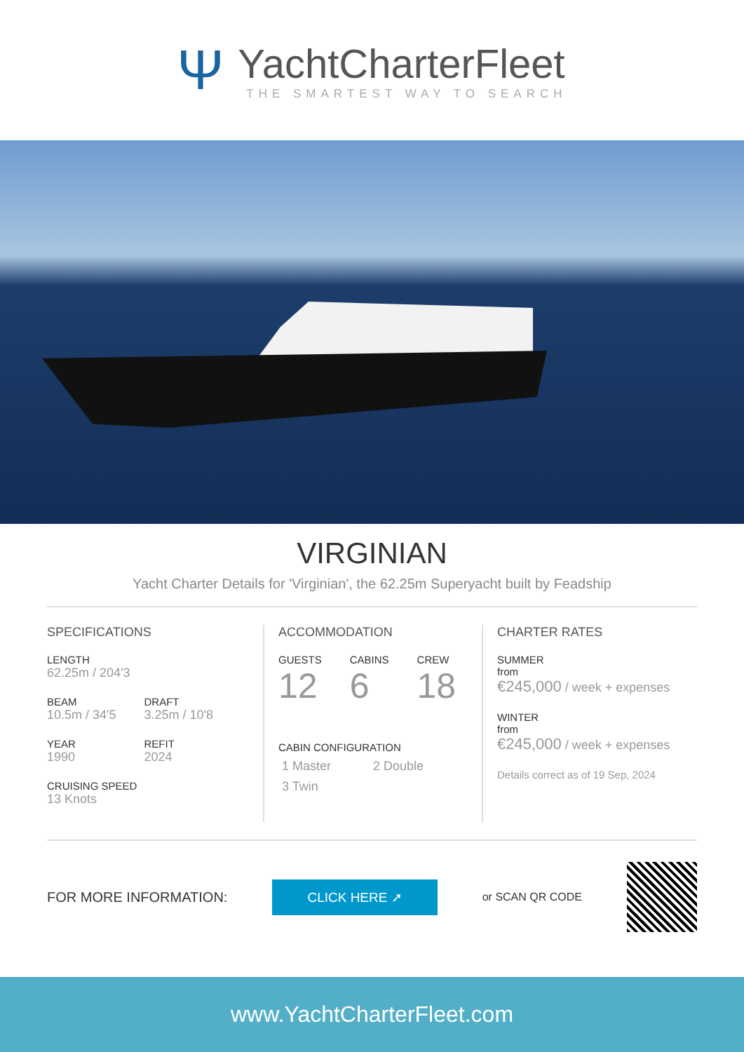Ψ
YachtCharterFleet
THE SMARTEST WAY TO SEARCH
VIRGINIAN
Yacht Charter Details for 'Virginian', the 62.25m Superyacht built by Feadship
SPECIFICATIONS
LENGTH
62.25m / 204'3
BEAM
10.5m / 34'5
YEAR
1990
DRAFT
3.25m / 10'8
REFIT
2024
CRUISING SPEED
13 Knots
ACCOMMODATION
GUESTS
12
CABINS
6
CREW
18
CABIN CONFIGURATION
1 Master 2 Double
3 Twin
CHARTER RATES
SUMMER
from
€245,000 / week + expenses
WINTER
from
€245,000 / week + expenses
Details correct as of 19 Sep, 2024
FOR MORE INFORMATION: CLICK HERE ➚ or SCAN QR CODE
www.YachtCharterFleet.com